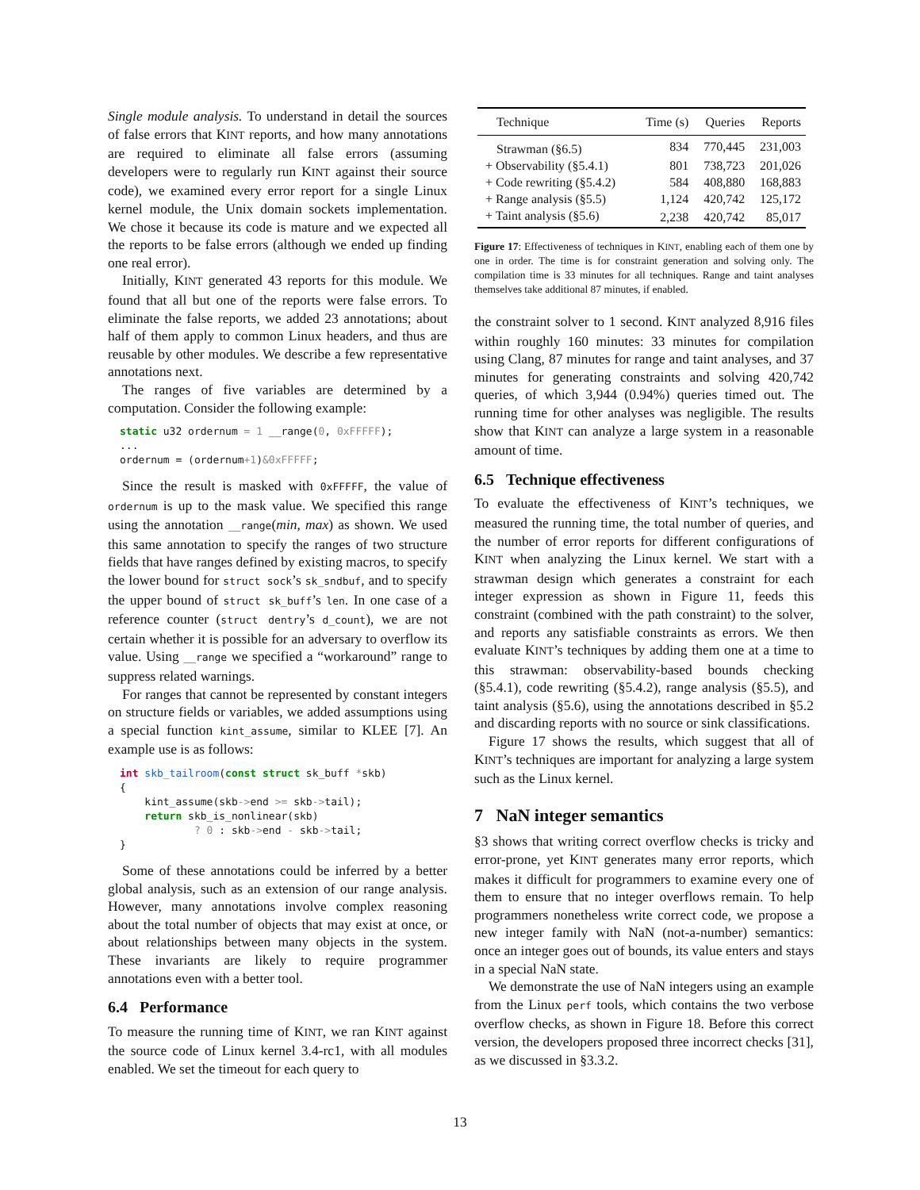Single module analysis. To understand in detail the sources of false errors that KINT reports, and how many annotations are required to eliminate all false errors (assuming developers were to regularly run KINT against their source code), we examined every error report for a single Linux kernel module, the Unix domain sockets implementation. We chose it because its code is mature and we expected all the reports to be false errors (although we ended up finding one real error).
Initially, KINT generated 43 reports for this module. We found that all but one of the reports were false errors. To eliminate the false reports, we added 23 annotations; about half of them apply to common Linux headers, and thus are reusable by other modules. We describe a few representative annotations next.
The ranges of five variables are determined by a computation. Consider the following example:
static u32 ordernum = 1 __range(0, 0xFFFFF);
...
ordernum = (ordernum+1)&0xFFFFF;
Since the result is masked with 0xFFFFF, the value of ordernum is up to the mask value. We specified this range using the annotation __range(min, max) as shown. We used this same annotation to specify the ranges of two structure fields that have ranges defined by existing macros, to specify the lower bound for struct sock’s sk_sndbuf, and to specify the upper bound of struct sk_buff’s len. In one case of a reference counter (struct dentry’s d_count), we are not certain whether it is possible for an adversary to overflow its value. Using __range we specified a “workaround” range to suppress related warnings.
For ranges that cannot be represented by constant integers on structure fields or variables, we added assumptions using a special function kint_assume, similar to KLEE [7]. An example use is as follows:
int skb_tailroom(const struct sk_buff *skb)
{
    kint_assume(skb->end >= skb->tail);
    return skb_is_nonlinear(skb)
            ? 0 : skb->end - skb->tail;
}
Some of these annotations could be inferred by a better global analysis, such as an extension of our range analysis. However, many annotations involve complex reasoning about the total number of objects that may exist at once, or about relationships between many objects in the system. These invariants are likely to require programmer annotations even with a better tool.
6.4 Performance
To measure the running time of KINT, we ran KINT against the source code of Linux kernel 3.4-rc1, with all modules enabled. We set the timeout for each query to
| Technique | Time (s) | Queries | Reports |
| --- | --- | --- | --- |
| Strawman (§6.5) | 834 | 770,445 | 231,003 |
| + Observability (§5.4.1) | 801 | 738,723 | 201,026 |
| + Code rewriting (§5.4.2) | 584 | 408,880 | 168,883 |
| + Range analysis (§5.5) | 1,124 | 420,742 | 125,172 |
| + Taint analysis (§5.6) | 2,238 | 420,742 | 85,017 |
Figure 17: Effectiveness of techniques in KINT, enabling each of them one by one in order. The time is for constraint generation and solving only. The compilation time is 33 minutes for all techniques. Range and taint analyses themselves take additional 87 minutes, if enabled.
the constraint solver to 1 second. KINT analyzed 8,916 files within roughly 160 minutes: 33 minutes for compilation using Clang, 87 minutes for range and taint analyses, and 37 minutes for generating constraints and solving 420,742 queries, of which 3,944 (0.94%) queries timed out. The running time for other analyses was negligible. The results show that KINT can analyze a large system in a reasonable amount of time.
6.5 Technique effectiveness
To evaluate the effectiveness of KINT’s techniques, we measured the running time, the total number of queries, and the number of error reports for different configurations of KINT when analyzing the Linux kernel. We start with a strawman design which generates a constraint for each integer expression as shown in Figure 11, feeds this constraint (combined with the path constraint) to the solver, and reports any satisfiable constraints as errors. We then evaluate KINT’s techniques by adding them one at a time to this strawman: observability-based bounds checking (§5.4.1), code rewriting (§5.4.2), range analysis (§5.5), and taint analysis (§5.6), using the annotations described in §5.2 and discarding reports with no source or sink classifications.
Figure 17 shows the results, which suggest that all of KINT’s techniques are important for analyzing a large system such as the Linux kernel.
7 NaN integer semantics
§3 shows that writing correct overflow checks is tricky and error-prone, yet KINT generates many error reports, which makes it difficult for programmers to examine every one of them to ensure that no integer overflows remain. To help programmers nonetheless write correct code, we propose a new integer family with NaN (not-a-number) semantics: once an integer goes out of bounds, its value enters and stays in a special NaN state.
We demonstrate the use of NaN integers using an example from the Linux perf tools, which contains the two verbose overflow checks, as shown in Figure 18. Before this correct version, the developers proposed three incorrect checks [31], as we discussed in §3.3.2.
13